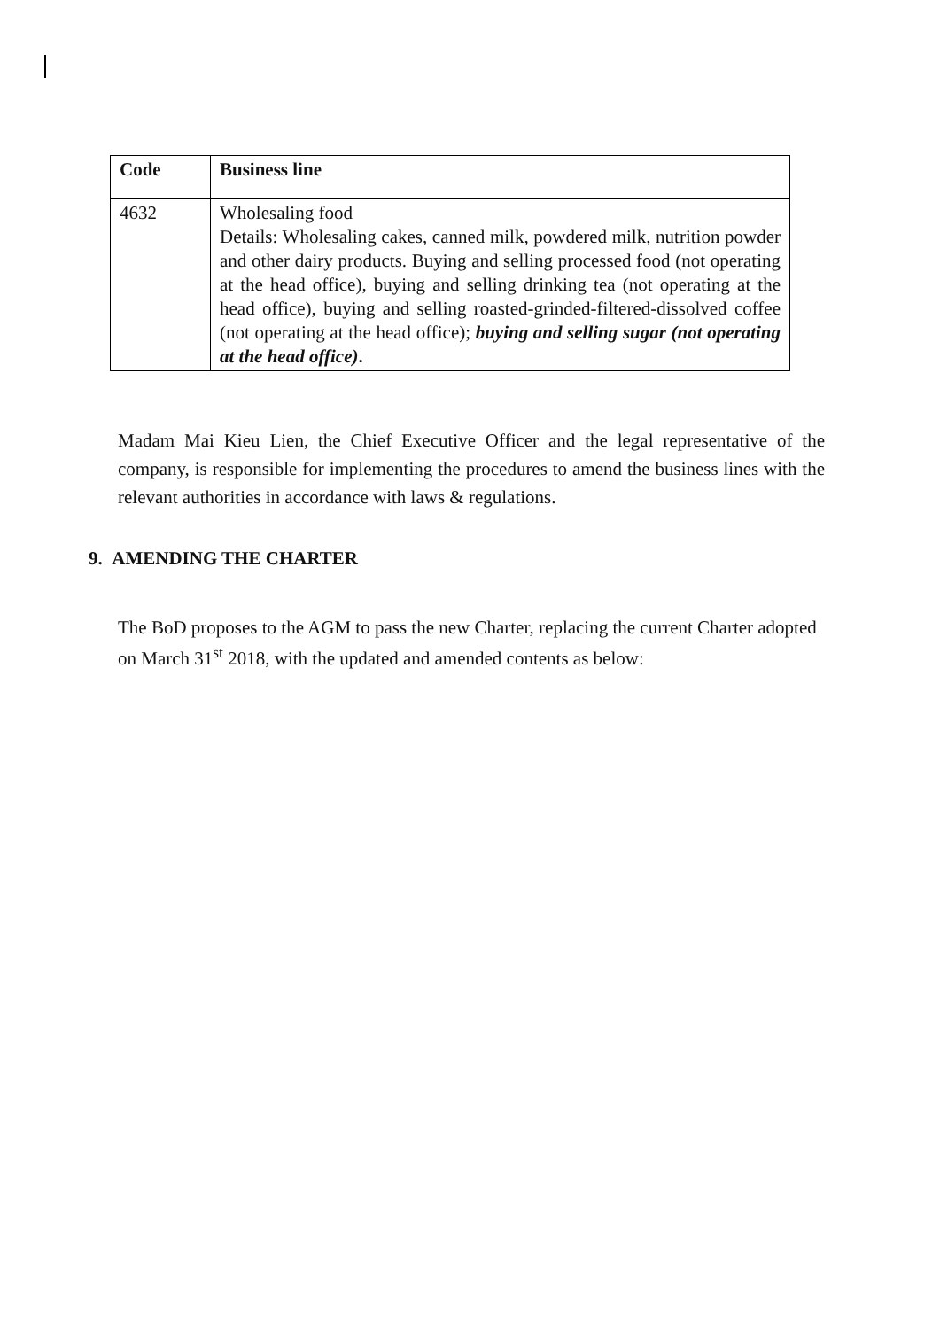| Code | Business line |
| --- | --- |
| 4632 | Wholesaling food Details: Wholesaling cakes, canned milk, powdered milk, nutrition powder and other dairy products. Buying and selling processed food (not operating at the head office), buying and selling drinking tea (not operating at the head office), buying and selling roasted-grinded-filtered-dissolved coffee (not operating at the head office); buying and selling sugar (not operating at the head office) . |
Madam Mai Kieu Lien, the Chief Executive Officer and the legal representative of the company, is responsible for implementing the procedures to amend the business lines with the relevant authorities in accordance with laws & regulations.
9. AMENDING THE CHARTER
The BoD proposes to the AGM to pass the new Charter, replacing the current Charter adopted on March 31<sup>st</sup> 2018, with the updated and amended contents as below: